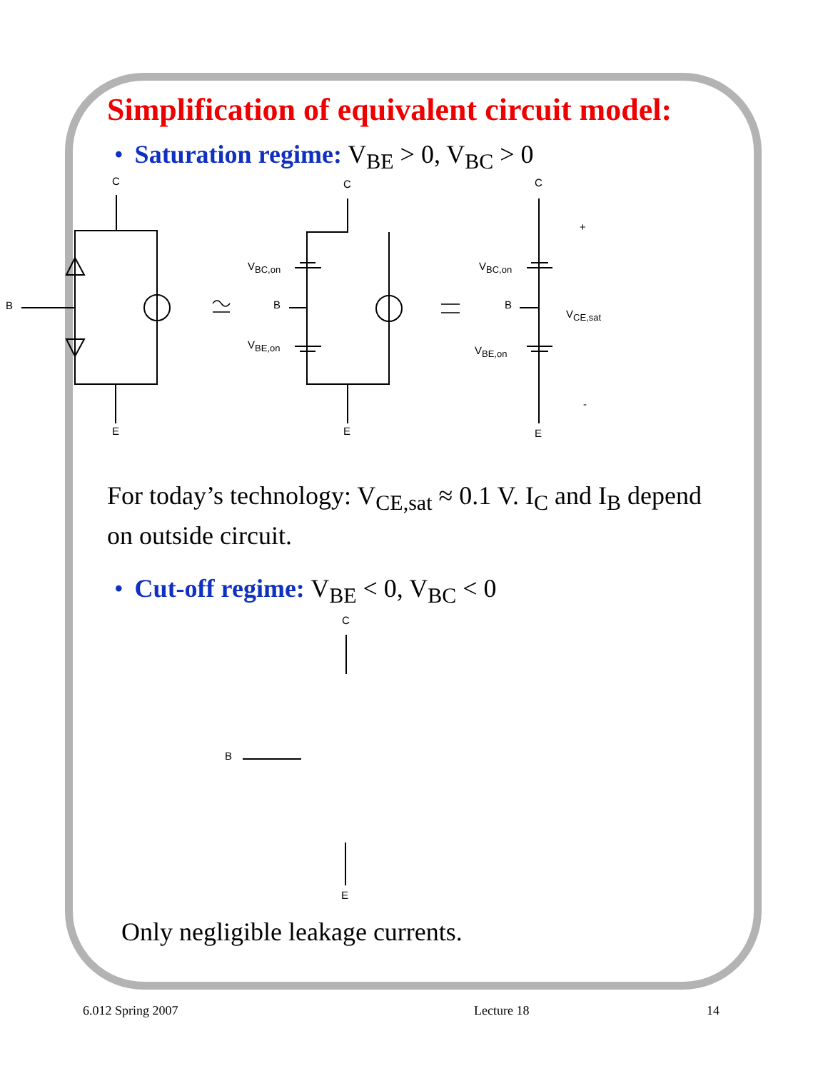Simplification of equivalent circuit model:
• Saturation regime: V<sub>BE</sub> > 0, V<sub>BC</sub> > 0
C
B
E
C
B
E
VBC,on
VBE,on
C
B
E
VBC,on
VBE,on
+
-
VCE,sat
For today’s technology: V<sub>CE,sat</sub> ≈ 0.1 V. I<sub>C</sub> and I<sub>B</sub> depend on outside circuit.
• Cut-off regime: V<sub>BE</sub> < 0, V<sub>BC</sub> < 0
C
B
E
Only negligible leakage currents.
6.012 Spring 2007 Lecture 18 14